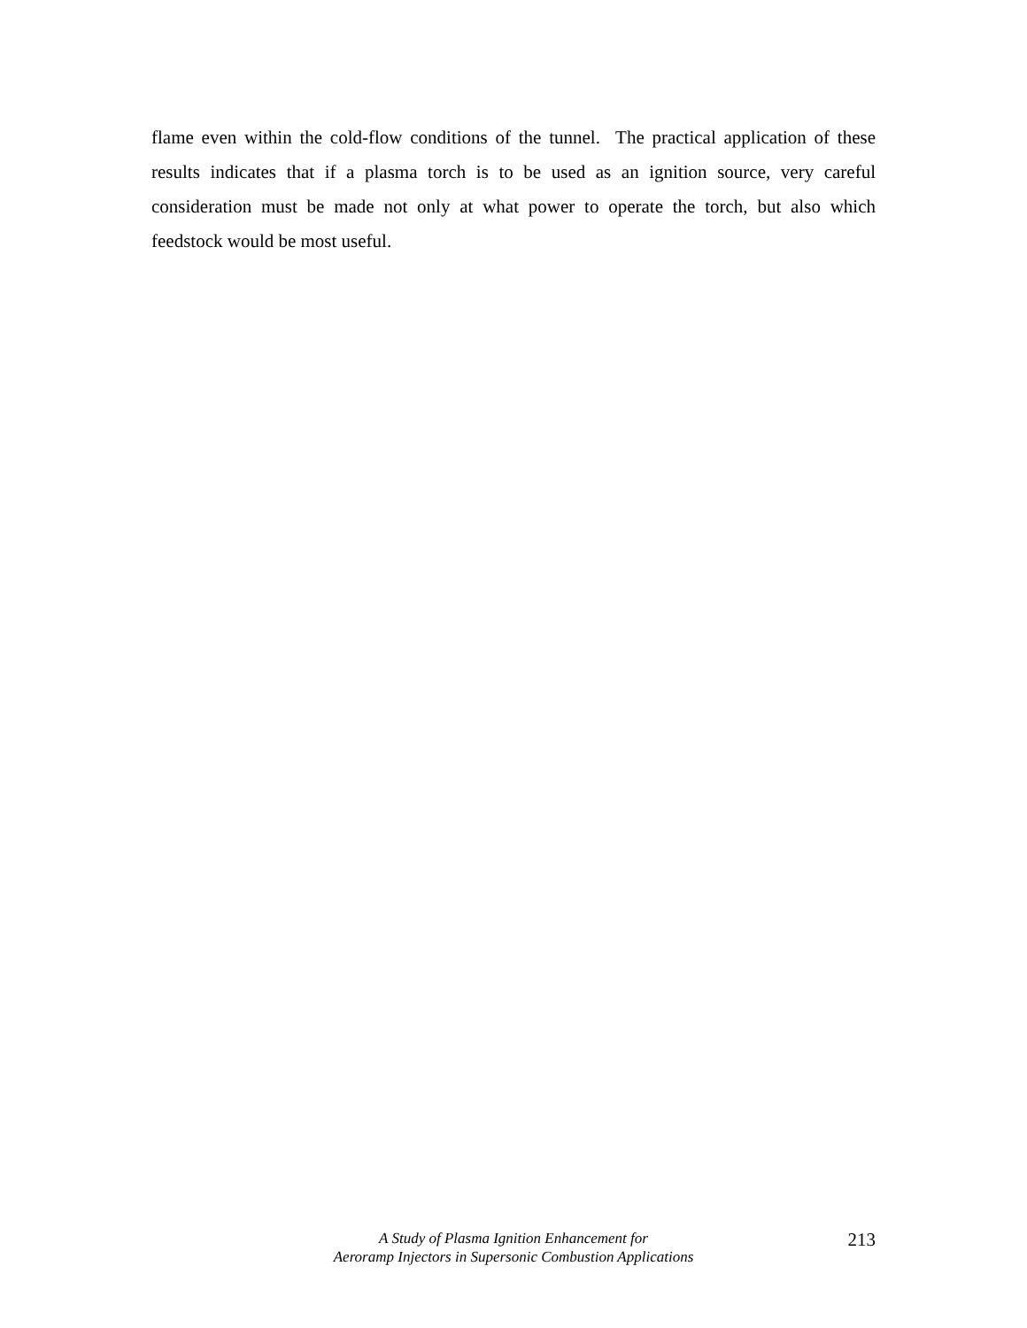flame even within the cold-flow conditions of the tunnel. The practical application of these results indicates that if a plasma torch is to be used as an ignition source, very careful consideration must be made not only at what power to operate the torch, but also which feedstock would be most useful.
A Study of Plasma Ignition Enhancement for
Aeroramp Injectors in Supersonic Combustion Applications
213